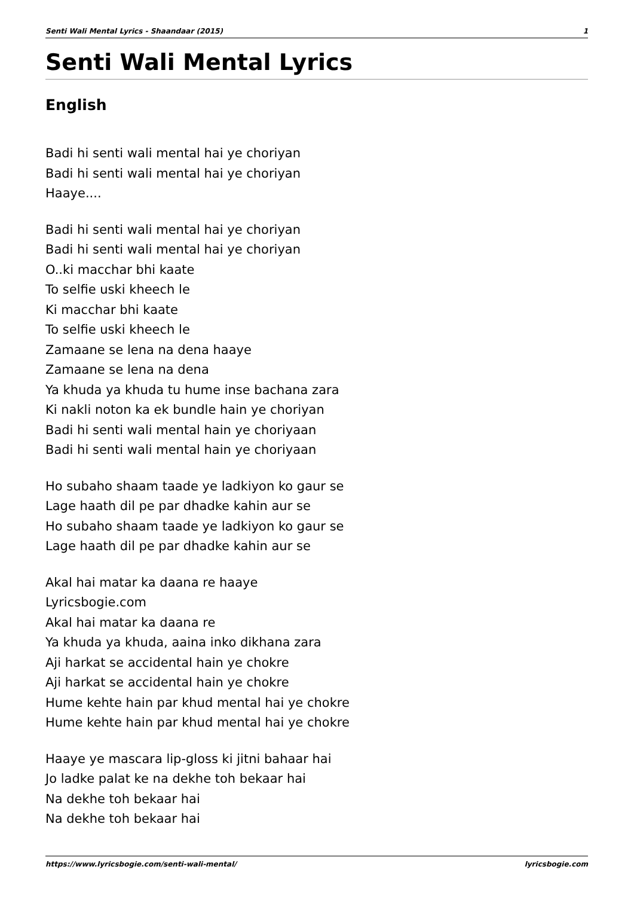Senti Wali Mental Lyrics - Shaandaar (2015) 1
Senti Wali Mental Lyrics
English
Badi hi senti wali mental hai ye choriyan
Badi hi senti wali mental hai ye choriyan
Haaye....
Badi hi senti wali mental hai ye choriyan
Badi hi senti wali mental hai ye choriyan
O..ki macchar bhi kaate
To selfie uski kheech le
Ki macchar bhi kaate
To selfie uski kheech le
Zamaane se lena na dena haaye
Zamaane se lena na dena
Ya khuda ya khuda tu hume inse bachana zara
Ki nakli noton ka ek bundle hain ye choriyan
Badi hi senti wali mental hain ye choriyaan
Badi hi senti wali mental hain ye choriyaan
Ho subaho shaam taade ye ladkiyon ko gaur se
Lage haath dil pe par dhadke kahin aur se
Ho subaho shaam taade ye ladkiyon ko gaur se
Lage haath dil pe par dhadke kahin aur se
Akal hai matar ka daana re haaye
Lyricsbogie.com
Akal hai matar ka daana re
Ya khuda ya khuda, aaina inko dikhana zara
Aji harkat se accidental hain ye chokre
Aji harkat se accidental hain ye chokre
Hume kehte hain par khud mental hai ye chokre
Hume kehte hain par khud mental hai ye chokre
Haaye ye mascara lip-gloss ki jitni bahaar hai
Jo ladke palat ke na dekhe toh bekaar hai
Na dekhe toh bekaar hai
Na dekhe toh bekaar hai
https://www.lyricsbogie.com/senti-wali-mental/ lyricsbogie.com